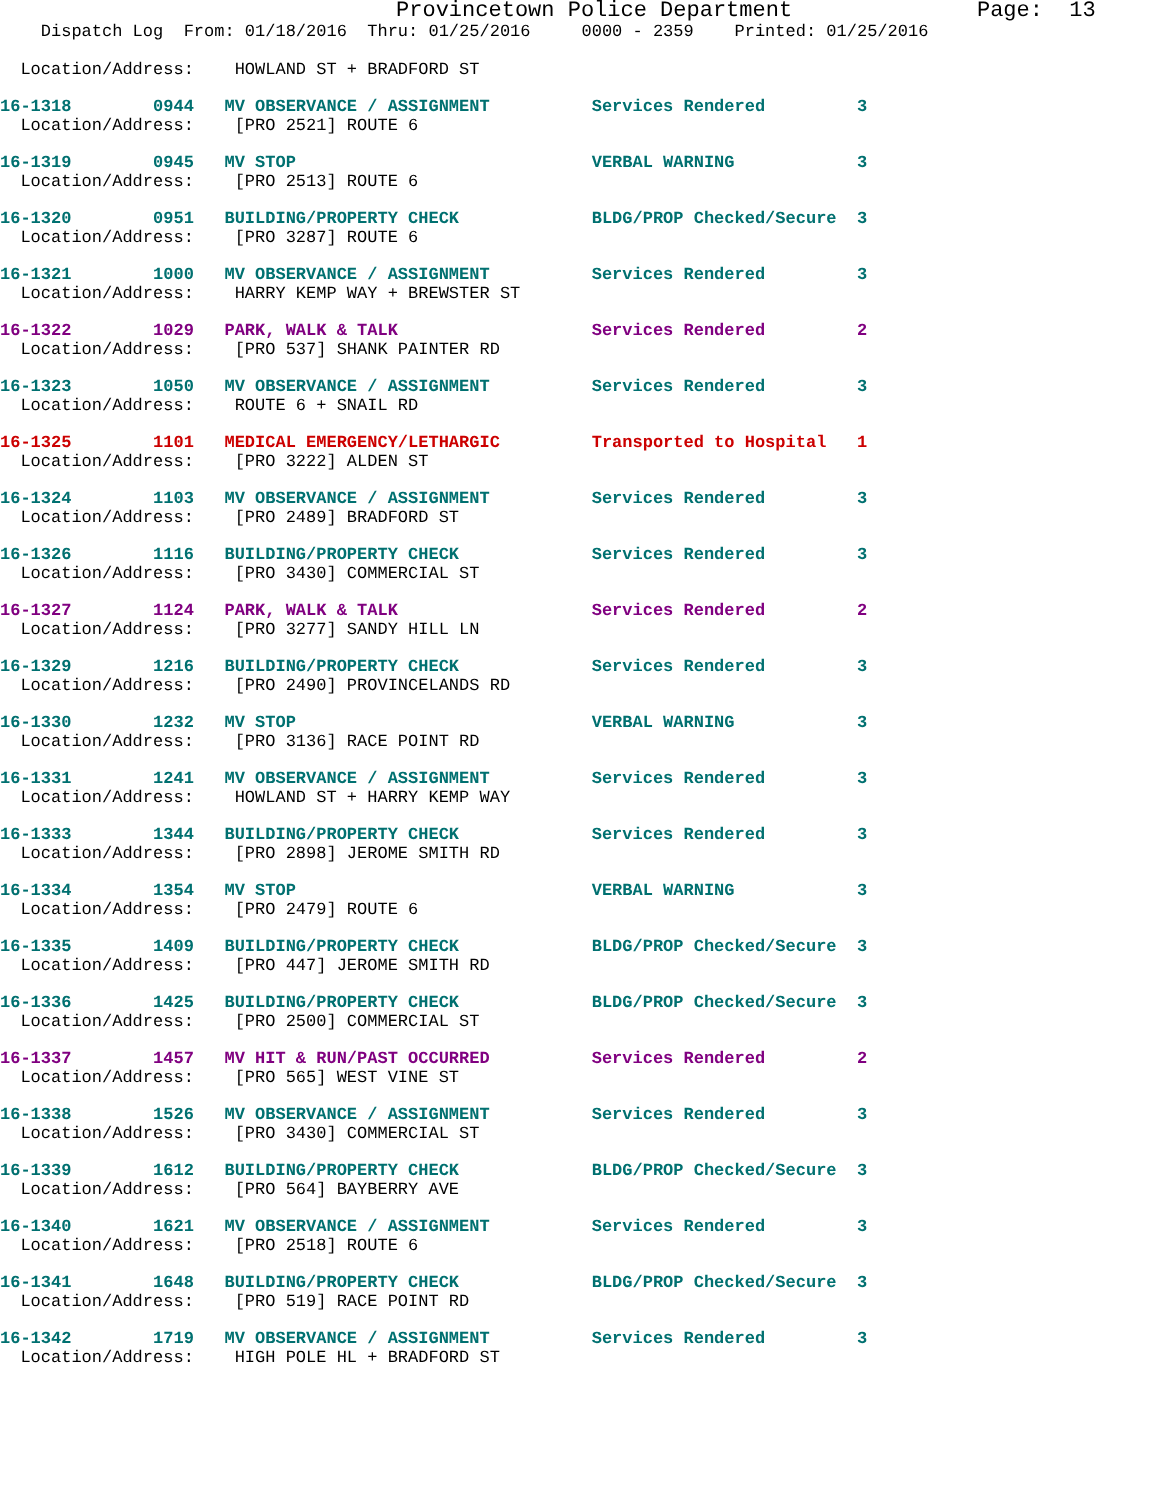Provincetown Police Department              Page:  13
    Dispatch Log  From: 01/18/2016  Thru: 01/25/2016     0000 - 2359    Printed: 01/25/2016

  Location/Address:    HOWLAND ST + BRADFORD ST
16-1318        0944   MV OBSERVANCE / ASSIGNMENT          Services Rendered         3
  Location/Address:    [PRO 2521] ROUTE 6
16-1319        0945   MV STOP                             VERBAL WARNING            3
  Location/Address:    [PRO 2513] ROUTE 6
16-1320        0951   BUILDING/PROPERTY CHECK             BLDG/PROP Checked/Secure  3
  Location/Address:    [PRO 3287] ROUTE 6
16-1321        1000   MV OBSERVANCE / ASSIGNMENT          Services Rendered         3
  Location/Address:    HARRY KEMP WAY + BREWSTER ST
16-1322        1029   PARK, WALK & TALK                   Services Rendered         2
  Location/Address:    [PRO 537] SHANK PAINTER RD
16-1323        1050   MV OBSERVANCE / ASSIGNMENT          Services Rendered         3
  Location/Address:    ROUTE 6 + SNAIL RD
16-1325        1101   MEDICAL EMERGENCY/LETHARGIC         Transported to Hospital   1
  Location/Address:    [PRO 3222] ALDEN ST
16-1324        1103   MV OBSERVANCE / ASSIGNMENT          Services Rendered         3
  Location/Address:    [PRO 2489] BRADFORD ST
16-1326        1116   BUILDING/PROPERTY CHECK             Services Rendered         3
  Location/Address:    [PRO 3430] COMMERCIAL ST
16-1327        1124   PARK, WALK & TALK                   Services Rendered         2
  Location/Address:    [PRO 3277] SANDY HILL LN
16-1329        1216   BUILDING/PROPERTY CHECK             Services Rendered         3
  Location/Address:    [PRO 2490] PROVINCELANDS RD
16-1330        1232   MV STOP                             VERBAL WARNING            3
  Location/Address:    [PRO 3136] RACE POINT RD
16-1331        1241   MV OBSERVANCE / ASSIGNMENT          Services Rendered         3
  Location/Address:    HOWLAND ST + HARRY KEMP WAY
16-1333        1344   BUILDING/PROPERTY CHECK             Services Rendered         3
  Location/Address:    [PRO 2898] JEROME SMITH RD
16-1334        1354   MV STOP                             VERBAL WARNING            3
  Location/Address:    [PRO 2479] ROUTE 6
16-1335        1409   BUILDING/PROPERTY CHECK             BLDG/PROP Checked/Secure  3
  Location/Address:    [PRO 447] JEROME SMITH RD
16-1336        1425   BUILDING/PROPERTY CHECK             BLDG/PROP Checked/Secure  3
  Location/Address:    [PRO 2500] COMMERCIAL ST
16-1337        1457   MV HIT & RUN/PAST OCCURRED          Services Rendered         2
  Location/Address:    [PRO 565] WEST VINE ST
16-1338        1526   MV OBSERVANCE / ASSIGNMENT          Services Rendered         3
  Location/Address:    [PRO 3430] COMMERCIAL ST
16-1339        1612   BUILDING/PROPERTY CHECK             BLDG/PROP Checked/Secure  3
  Location/Address:    [PRO 564] BAYBERRY AVE
16-1340        1621   MV OBSERVANCE / ASSIGNMENT          Services Rendered         3
  Location/Address:    [PRO 2518] ROUTE 6
16-1341        1648   BUILDING/PROPERTY CHECK             BLDG/PROP Checked/Secure  3
  Location/Address:    [PRO 519] RACE POINT RD
16-1342        1719   MV OBSERVANCE / ASSIGNMENT          Services Rendered         3
  Location/Address:    HIGH POLE HL + BRADFORD ST